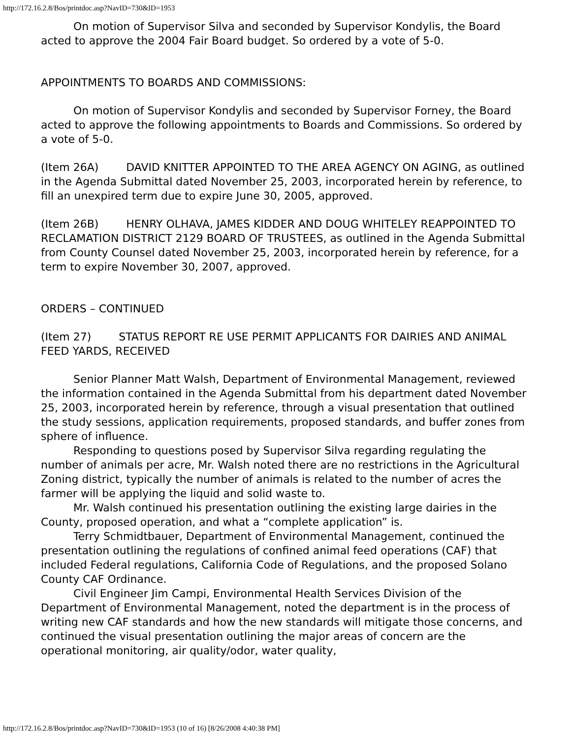http://172.16.2.8/Bos/printdoc.asp?NavID=730&ID=1953
On motion of Supervisor Silva and seconded by Supervisor Kondylis, the Board acted to approve the 2004 Fair Board budget. So ordered by a vote of 5-0.
APPOINTMENTS TO BOARDS AND COMMISSIONS:
On motion of Supervisor Kondylis and seconded by Supervisor Forney, the Board acted to approve the following appointments to Boards and Commissions. So ordered by a vote of 5-0.
(Item 26A) DAVID KNITTER APPOINTED TO THE AREA AGENCY ON AGING, as outlined in the Agenda Submittal dated November 25, 2003, incorporated herein by reference, to fill an unexpired term due to expire June 30, 2005, approved.
(Item 26B) HENRY OLHAVA, JAMES KIDDER AND DOUG WHITELEY REAPPOINTED TO RECLAMATION DISTRICT 2129 BOARD OF TRUSTEES, as outlined in the Agenda Submittal from County Counsel dated November 25, 2003, incorporated herein by reference, for a term to expire November 30, 2007, approved.
ORDERS – CONTINUED
(Item 27) STATUS REPORT RE USE PERMIT APPLICANTS FOR DAIRIES AND ANIMAL FEED YARDS, RECEIVED
Senior Planner Matt Walsh, Department of Environmental Management, reviewed the information contained in the Agenda Submittal from his department dated November 25, 2003, incorporated herein by reference, through a visual presentation that outlined the study sessions, application requirements, proposed standards, and buffer zones from sphere of influence.
Responding to questions posed by Supervisor Silva regarding regulating the number of animals per acre, Mr. Walsh noted there are no restrictions in the Agricultural Zoning district, typically the number of animals is related to the number of acres the farmer will be applying the liquid and solid waste to.
Mr. Walsh continued his presentation outlining the existing large dairies in the County, proposed operation, and what a “complete application” is.
Terry Schmidtbauer, Department of Environmental Management, continued the presentation outlining the regulations of confined animal feed operations (CAF) that included Federal regulations, California Code of Regulations, and the proposed Solano County CAF Ordinance.
Civil Engineer Jim Campi, Environmental Health Services Division of the Department of Environmental Management, noted the department is in the process of writing new CAF standards and how the new standards will mitigate those concerns, and continued the visual presentation outlining the major areas of concern are the operational monitoring, air quality/odor, water quality,
http://172.16.2.8/Bos/printdoc.asp?NavID=730&ID=1953 (10 of 16) [8/26/2008 4:40:38 PM]